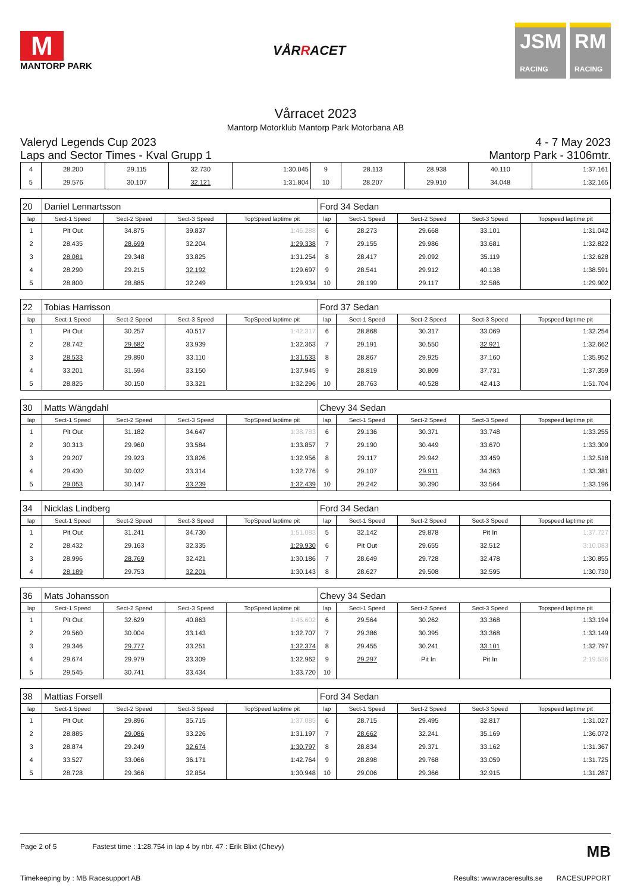M
MANTORP PARK
VÅRRACET
JSM
RACING
RM
RACING
Vårracet 2023
Mantorp Motorklub Mantorp Park Motorbana AB
Valeryd Legends Cup 2023
Laps and Sector Times - Kval Grupp 1
4 - 7 May 2023
Mantorp Park - 3106mtr.
| 4 | 28.200 | 29.115 | 32.730 | 1:30.045 | 9 | 28.113 | 28.938 | 40.110 | 1:37.161 |
| 5 | 29.576 | 30.107 | 32.121 | 1:31.804 | 10 | 28.207 | 29.910 | 34.048 | 1:32.165 |
| 20 | Daniel Lennartsson | | | | Ford 34 Sedan | | | | |
| lap | Sect-1 Speed | Sect-2 Speed | Sect-3 Speed | TopSpeed laptime pit | lap | Sect-1 Speed | Sect-2 Speed | Sect-3 Speed | Topspeed laptime pit |
| 1 | Pit Out | 34.875 | 39.837 | 1:46.288 | 6 | 28.273 | 29.668 | 33.101 | 1:31.042 |
| 2 | 28.435 | 28.699 | 32.204 | 1:29.338 | 7 | 29.155 | 29.986 | 33.681 | 1:32.822 |
| 3 | 28.081 | 29.348 | 33.825 | 1:31.254 | 8 | 28.417 | 29.092 | 35.119 | 1:32.628 |
| 4 | 28.290 | 29.215 | 32.192 | 1:29.697 | 9 | 28.541 | 29.912 | 40.138 | 1:38.591 |
| 5 | 28.800 | 28.885 | 32.249 | 1:29.934 | 10 | 28.199 | 29.117 | 32.586 | 1:29.902 |
| 22 | Tobias Harrisson | | | | Ford 37 Sedan | | | | |
| lap | Sect-1 Speed | Sect-2 Speed | Sect-3 Speed | TopSpeed laptime pit | lap | Sect-1 Speed | Sect-2 Speed | Sect-3 Speed | Topspeed laptime pit |
| 1 | Pit Out | 30.257 | 40.517 | 1:42.317 | 6 | 28.868 | 30.317 | 33.069 | 1:32.254 |
| 2 | 28.742 | 29.682 | 33.939 | 1:32.363 | 7 | 29.191 | 30.550 | 32.921 | 1:32.662 |
| 3 | 28.533 | 29.890 | 33.110 | 1:31.533 | 8 | 28.867 | 29.925 | 37.160 | 1:35.952 |
| 4 | 33.201 | 31.594 | 33.150 | 1:37.945 | 9 | 28.819 | 30.809 | 37.731 | 1:37.359 |
| 5 | 28.825 | 30.150 | 33.321 | 1:32.296 | 10 | 28.763 | 40.528 | 42.413 | 1:51.704 |
| 30 | Matts Wängdahl | | | | Chevy 34 Sedan | | | | |
| lap | Sect-1 Speed | Sect-2 Speed | Sect-3 Speed | TopSpeed laptime pit | lap | Sect-1 Speed | Sect-2 Speed | Sect-3 Speed | Topspeed laptime pit |
| 1 | Pit Out | 31.182 | 34.647 | 1:38.783 | 6 | 29.136 | 30.371 | 33.748 | 1:33.255 |
| 2 | 30.313 | 29.960 | 33.584 | 1:33.857 | 7 | 29.190 | 30.449 | 33.670 | 1:33.309 |
| 3 | 29.207 | 29.923 | 33.826 | 1:32.956 | 8 | 29.117 | 29.942 | 33.459 | 1:32.518 |
| 4 | 29.430 | 30.032 | 33.314 | 1:32.776 | 9 | 29.107 | 29.911 | 34.363 | 1:33.381 |
| 5 | 29.053 | 30.147 | 33.239 | 1:32.439 | 10 | 29.242 | 30.390 | 33.564 | 1:33.196 |
| 34 | Nicklas Lindberg | | | | Ford 34 Sedan | | | | |
| lap | Sect-1 Speed | Sect-2 Speed | Sect-3 Speed | TopSpeed laptime pit | lap | Sect-1 Speed | Sect-2 Speed | Sect-3 Speed | Topspeed laptime pit |
| 1 | Pit Out | 31.241 | 34.730 | 1:51.083 | 5 | 32.142 | 29.878 | Pit In | 1:37.727 |
| 2 | 28.432 | 29.163 | 32.335 | 1:29.930 | 6 | Pit Out | 29.655 | 32.512 | 3:10.083 |
| 3 | 28.996 | 28.769 | 32.421 | 1:30.186 | 7 | 28.649 | 29.728 | 32.478 | 1:30.855 |
| 4 | 28.189 | 29.753 | 32.201 | 1:30.143 | 8 | 28.627 | 29.508 | 32.595 | 1:30.730 |
| 36 | Mats Johansson | | | | Chevy 34 Sedan | | | | |
| lap | Sect-1 Speed | Sect-2 Speed | Sect-3 Speed | TopSpeed laptime pit | lap | Sect-1 Speed | Sect-2 Speed | Sect-3 Speed | Topspeed laptime pit |
| 1 | Pit Out | 32.629 | 40.863 | 1:45.602 | 6 | 29.564 | 30.262 | 33.368 | 1:33.194 |
| 2 | 29.560 | 30.004 | 33.143 | 1:32.707 | 7 | 29.386 | 30.395 | 33.368 | 1:33.149 |
| 3 | 29.346 | 29.777 | 33.251 | 1:32.374 | 8 | 29.455 | 30.241 | 33.101 | 1:32.797 |
| 4 | 29.674 | 29.979 | 33.309 | 1:32.962 | 9 | 29.297 | Pit In | Pit In | 2:19.536 |
| 5 | 29.545 | 30.741 | 33.434 | 1:33.720 | 10 | | | | |
| 38 | Mattias Forsell | | | | Ford 34 Sedan | | | | |
| lap | Sect-1 Speed | Sect-2 Speed | Sect-3 Speed | TopSpeed laptime pit | lap | Sect-1 Speed | Sect-2 Speed | Sect-3 Speed | Topspeed laptime pit |
| 1 | Pit Out | 29.896 | 35.715 | 1:37.085 | 6 | 28.715 | 29.495 | 32.817 | 1:31.027 |
| 2 | 28.885 | 29.086 | 33.226 | 1:31.197 | 7 | 28.662 | 32.241 | 35.169 | 1:36.072 |
| 3 | 28.874 | 29.249 | 32.674 | 1:30.797 | 8 | 28.834 | 29.371 | 33.162 | 1:31.367 |
| 4 | 33.527 | 33.066 | 36.171 | 1:42.764 | 9 | 28.898 | 29.768 | 33.059 | 1:31.725 |
| 5 | 28.728 | 29.366 | 32.854 | 1:30.948 | 10 | 29.006 | 29.366 | 32.915 | 1:31.287 |
Page 2 of 5 Fastest time : 1:28.754 in lap 4 by nbr. 47 : Erik Blixt (Chevy) MB
Timekeeping by : MB Racesupport AB Results: www.raceresults.se RACESUPPORT